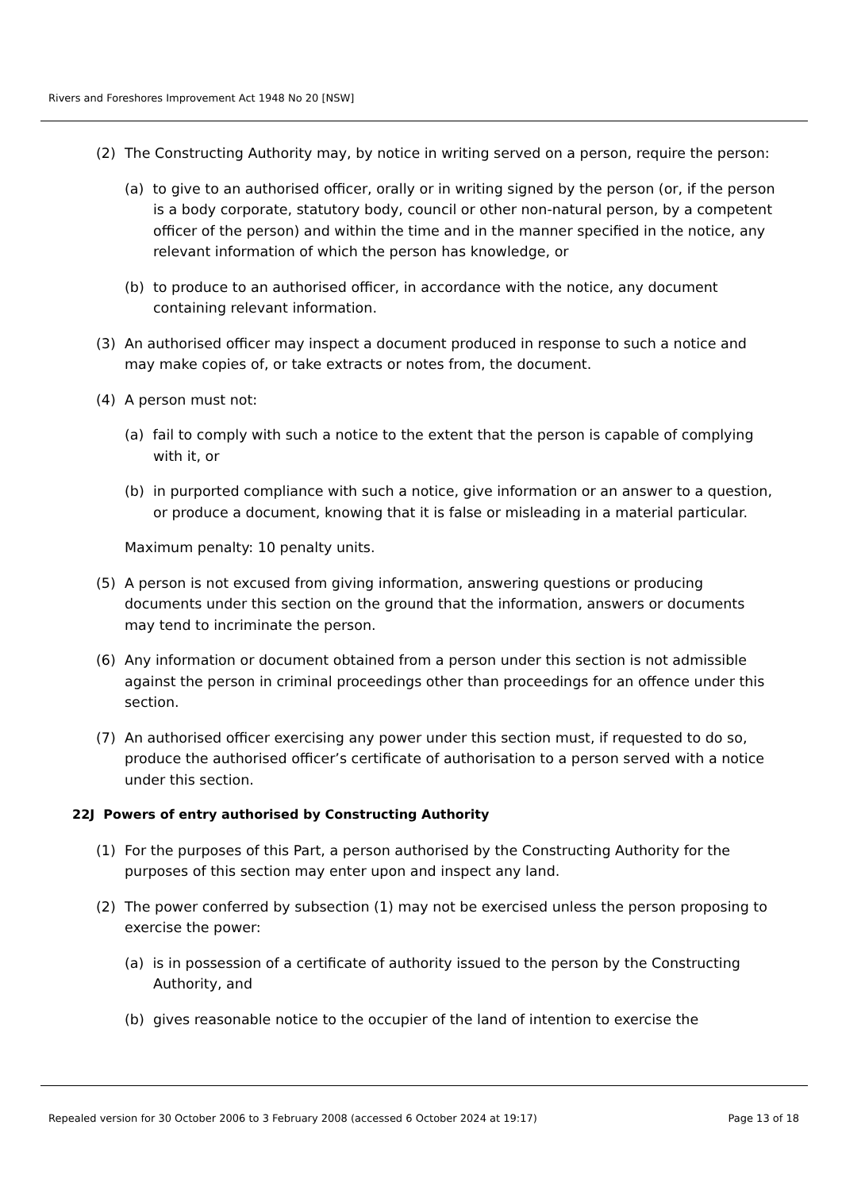Rivers and Foreshores Improvement Act 1948 No 20 [NSW]
(2) The Constructing Authority may, by notice in writing served on a person, require the person:
(a) to give to an authorised officer, orally or in writing signed by the person (or, if the person is a body corporate, statutory body, council or other non-natural person, by a competent officer of the person) and within the time and in the manner specified in the notice, any relevant information of which the person has knowledge, or
(b) to produce to an authorised officer, in accordance with the notice, any document containing relevant information.
(3) An authorised officer may inspect a document produced in response to such a notice and may make copies of, or take extracts or notes from, the document.
(4) A person must not:
(a) fail to comply with such a notice to the extent that the person is capable of complying with it, or
(b) in purported compliance with such a notice, give information or an answer to a question, or produce a document, knowing that it is false or misleading in a material particular.
Maximum penalty: 10 penalty units.
(5) A person is not excused from giving information, answering questions or producing documents under this section on the ground that the information, answers or documents may tend to incriminate the person.
(6) Any information or document obtained from a person under this section is not admissible against the person in criminal proceedings other than proceedings for an offence under this section.
(7) An authorised officer exercising any power under this section must, if requested to do so, produce the authorised officer’s certificate of authorisation to a person served with a notice under this section.
22J Powers of entry authorised by Constructing Authority
(1) For the purposes of this Part, a person authorised by the Constructing Authority for the purposes of this section may enter upon and inspect any land.
(2) The power conferred by subsection (1) may not be exercised unless the person proposing to exercise the power:
(a) is in possession of a certificate of authority issued to the person by the Constructing Authority, and
(b) gives reasonable notice to the occupier of the land of intention to exercise the
Repealed version for 30 October 2006 to 3 February 2008 (accessed 6 October 2024 at 19:17) Page 13 of 18